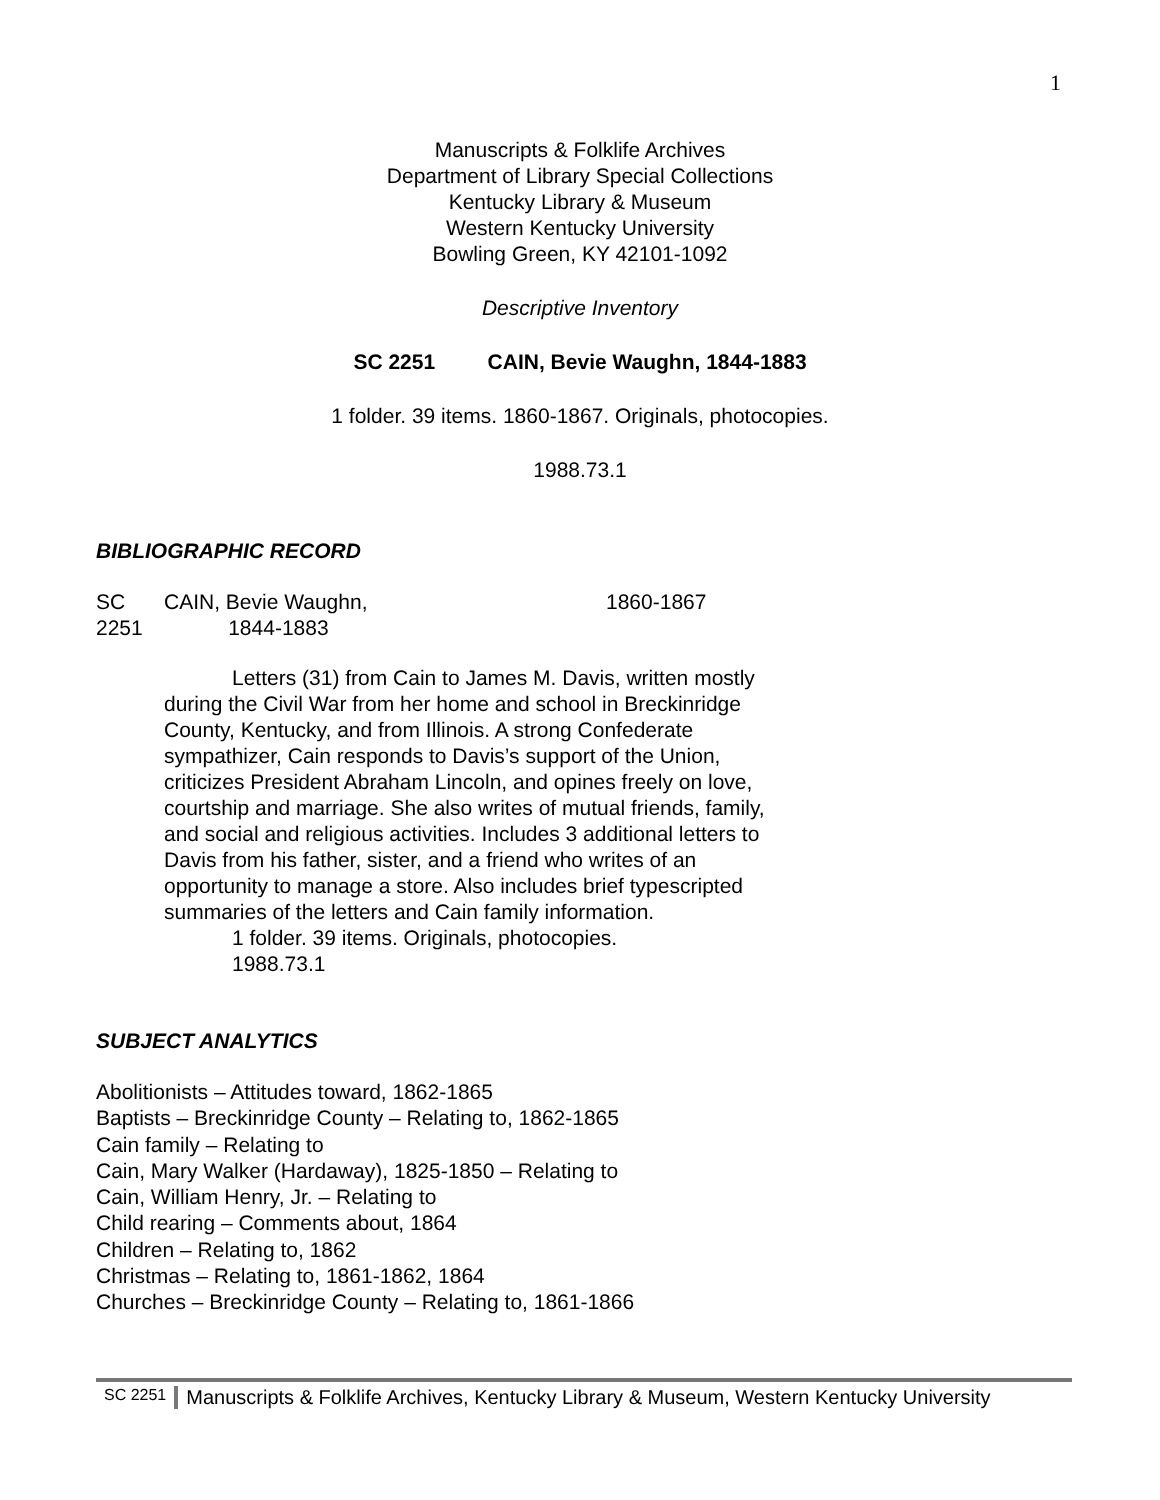1
Manuscripts & Folklife Archives
Department of Library Special Collections
Kentucky Library & Museum
Western Kentucky University
Bowling Green, KY 42101-1092
Descriptive Inventory
SC 2251 CAIN, Bevie Waughn, 1844-1883
1 folder. 39 items. 1860-1867. Originals, photocopies.
1988.73.1
BIBLIOGRAPHIC RECORD
SC 2251 CAIN, Bevie Waughn,
1844-1883 1860-1867
Letters (31) from Cain to James M. Davis, written mostly during the Civil War from her home and school in Breckinridge County, Kentucky, and from Illinois. A strong Confederate sympathizer, Cain responds to Davis’s support of the Union, criticizes President Abraham Lincoln, and opines freely on love, courtship and marriage. She also writes of mutual friends, family, and social and religious activities. Includes 3 additional letters to Davis from his father, sister, and a friend who writes of an opportunity to manage a store. Also includes brief typescripted summaries of the letters and Cain family information.
1 folder. 39 items. Originals, photocopies.
1988.73.1
SUBJECT ANALYTICS
Abolitionists – Attitudes toward, 1862-1865
Baptists – Breckinridge County – Relating to, 1862-1865
Cain family – Relating to
Cain, Mary Walker (Hardaway), 1825-1850 – Relating to
Cain, William Henry, Jr. – Relating to
Child rearing – Comments about, 1864
Children – Relating to, 1862
Christmas – Relating to, 1861-1862, 1864
Churches – Breckinridge County – Relating to, 1861-1866
SC 2251 Manuscripts & Folklife Archives, Kentucky Library & Museum, Western Kentucky University